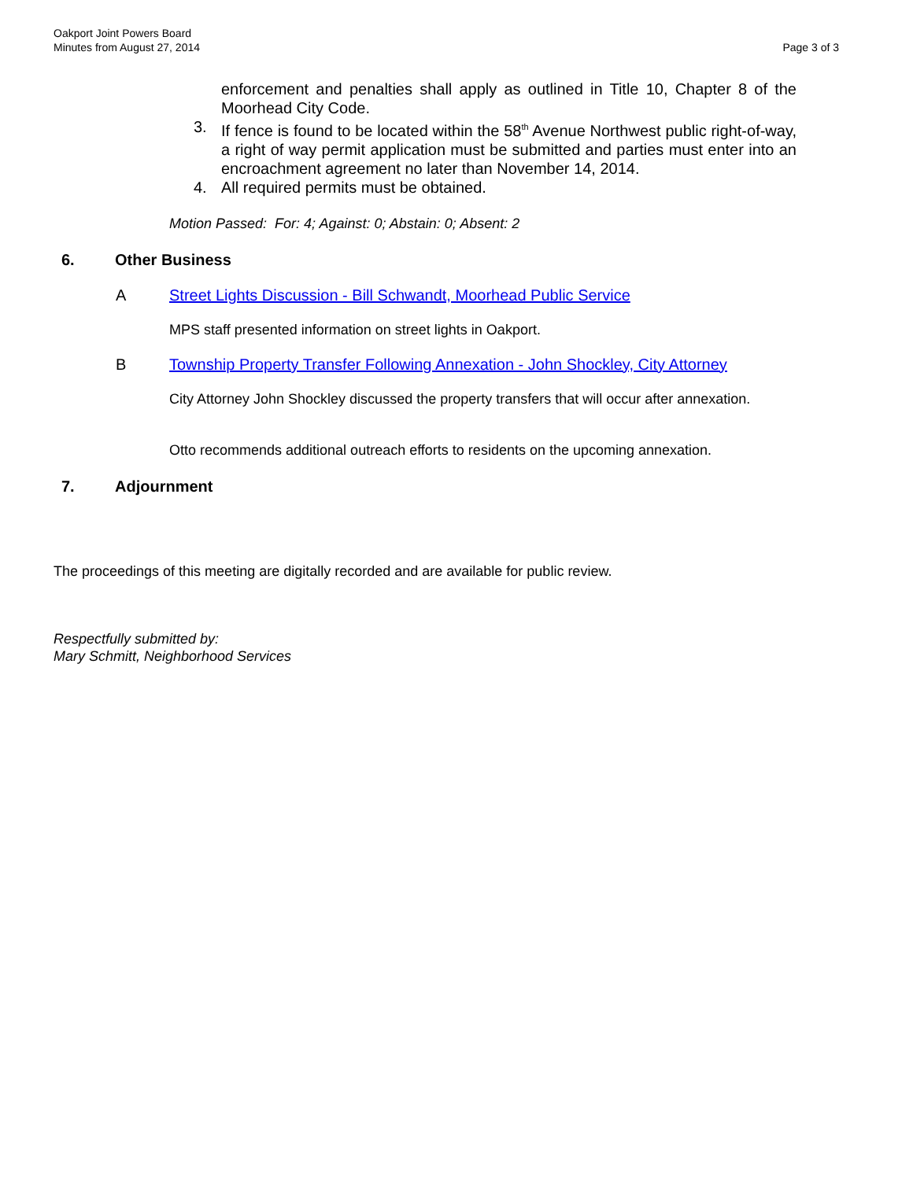Oakport Joint Powers Board
Minutes from August 27, 2014
Page 3 of 3
enforcement and penalties shall apply as outlined in Title 10, Chapter 8 of the Moorhead City Code.
3. If fence is found to be located within the 58<sup>th</sup> Avenue Northwest public right-of-way, a right of way permit application must be submitted and parties must enter into an encroachment agreement no later than November 14, 2014.
4. All required permits must be obtained.
Motion Passed: For: 4; Against: 0; Abstain: 0; Absent: 2
6. Other Business
A Street Lights Discussion - Bill Schwandt, Moorhead Public Service
MPS staff presented information on street lights in Oakport.
B Township Property Transfer Following Annexation - John Shockley, City Attorney
City Attorney John Shockley discussed the property transfers that will occur after annexation.
Otto recommends additional outreach efforts to residents on the upcoming annexation.
7. Adjournment
The proceedings of this meeting are digitally recorded and are available for public review.
Respectfully submitted by:
Mary Schmitt, Neighborhood Services